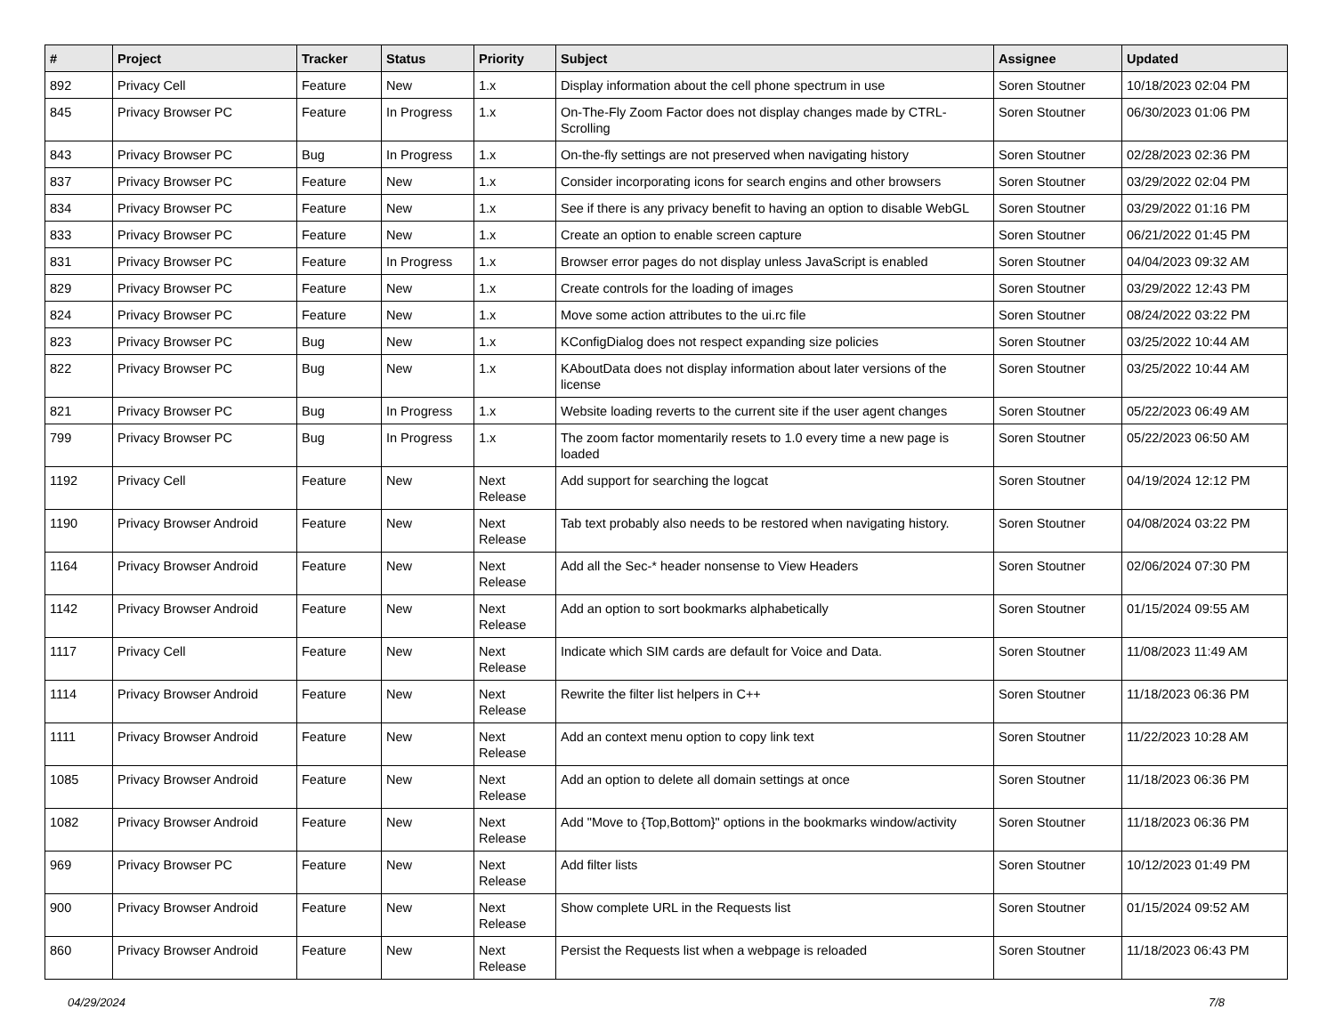| # | Project | Tracker | Status | Priority | Subject | Assignee | Updated |
| --- | --- | --- | --- | --- | --- | --- | --- |
| 892 | Privacy Cell | Feature | New | 1.x | Display information about the cell phone spectrum in use | Soren Stoutner | 10/18/2023 02:04 PM |
| 845 | Privacy Browser PC | Feature | In Progress | 1.x | On-The-Fly Zoom Factor does not display changes made by CTRL-Scrolling | Soren Stoutner | 06/30/2023 01:06 PM |
| 843 | Privacy Browser PC | Bug | In Progress | 1.x | On-the-fly settings are not preserved when navigating history | Soren Stoutner | 02/28/2023 02:36 PM |
| 837 | Privacy Browser PC | Feature | New | 1.x | Consider incorporating icons for search engins and other browsers | Soren Stoutner | 03/29/2022 02:04 PM |
| 834 | Privacy Browser PC | Feature | New | 1.x | See if there is any privacy benefit to having an option to disable WebGL | Soren Stoutner | 03/29/2022 01:16 PM |
| 833 | Privacy Browser PC | Feature | New | 1.x | Create an option to enable screen capture | Soren Stoutner | 06/21/2022 01:45 PM |
| 831 | Privacy Browser PC | Feature | In Progress | 1.x | Browser error pages do not display unless JavaScript is enabled | Soren Stoutner | 04/04/2023 09:32 AM |
| 829 | Privacy Browser PC | Feature | New | 1.x | Create controls for the loading of images | Soren Stoutner | 03/29/2022 12:43 PM |
| 824 | Privacy Browser PC | Feature | New | 1.x | Move some action attributes to the ui.rc file | Soren Stoutner | 08/24/2022 03:22 PM |
| 823 | Privacy Browser PC | Bug | New | 1.x | KConfigDialog does not respect expanding size policies | Soren Stoutner | 03/25/2022 10:44 AM |
| 822 | Privacy Browser PC | Bug | New | 1.x | KAboutData does not display information about later versions of the license | Soren Stoutner | 03/25/2022 10:44 AM |
| 821 | Privacy Browser PC | Bug | In Progress | 1.x | Website loading reverts to the current site if the user agent changes | Soren Stoutner | 05/22/2023 06:49 AM |
| 799 | Privacy Browser PC | Bug | In Progress | 1.x | The zoom factor momentarily resets to 1.0 every time a new page is loaded | Soren Stoutner | 05/22/2023 06:50 AM |
| 1192 | Privacy Cell | Feature | New | Next Release | Add support for searching the logcat | Soren Stoutner | 04/19/2024 12:12 PM |
| 1190 | Privacy Browser Android | Feature | New | Next Release | Tab text probably also needs to be restored when navigating history. | Soren Stoutner | 04/08/2024 03:22 PM |
| 1164 | Privacy Browser Android | Feature | New | Next Release | Add all the Sec-* header nonsense to View Headers | Soren Stoutner | 02/06/2024 07:30 PM |
| 1142 | Privacy Browser Android | Feature | New | Next Release | Add an option to sort bookmarks alphabetically | Soren Stoutner | 01/15/2024 09:55 AM |
| 1117 | Privacy Cell | Feature | New | Next Release | Indicate which SIM cards are default for Voice and Data. | Soren Stoutner | 11/08/2023 11:49 AM |
| 1114 | Privacy Browser Android | Feature | New | Next Release | Rewrite the filter list helpers in C++ | Soren Stoutner | 11/18/2023 06:36 PM |
| 1111 | Privacy Browser Android | Feature | New | Next Release | Add an context menu option to copy link text | Soren Stoutner | 11/22/2023 10:28 AM |
| 1085 | Privacy Browser Android | Feature | New | Next Release | Add an option to delete all domain settings at once | Soren Stoutner | 11/18/2023 06:36 PM |
| 1082 | Privacy Browser Android | Feature | New | Next Release | Add "Move to {Top,Bottom}" options in the bookmarks window/activity | Soren Stoutner | 11/18/2023 06:36 PM |
| 969 | Privacy Browser PC | Feature | New | Next Release | Add filter lists | Soren Stoutner | 10/12/2023 01:49 PM |
| 900 | Privacy Browser Android | Feature | New | Next Release | Show complete URL in the Requests list | Soren Stoutner | 01/15/2024 09:52 AM |
| 860 | Privacy Browser Android | Feature | New | Next Release | Persist the Requests list when a webpage is reloaded | Soren Stoutner | 11/18/2023 06:43 PM |
04/29/2024 7/8